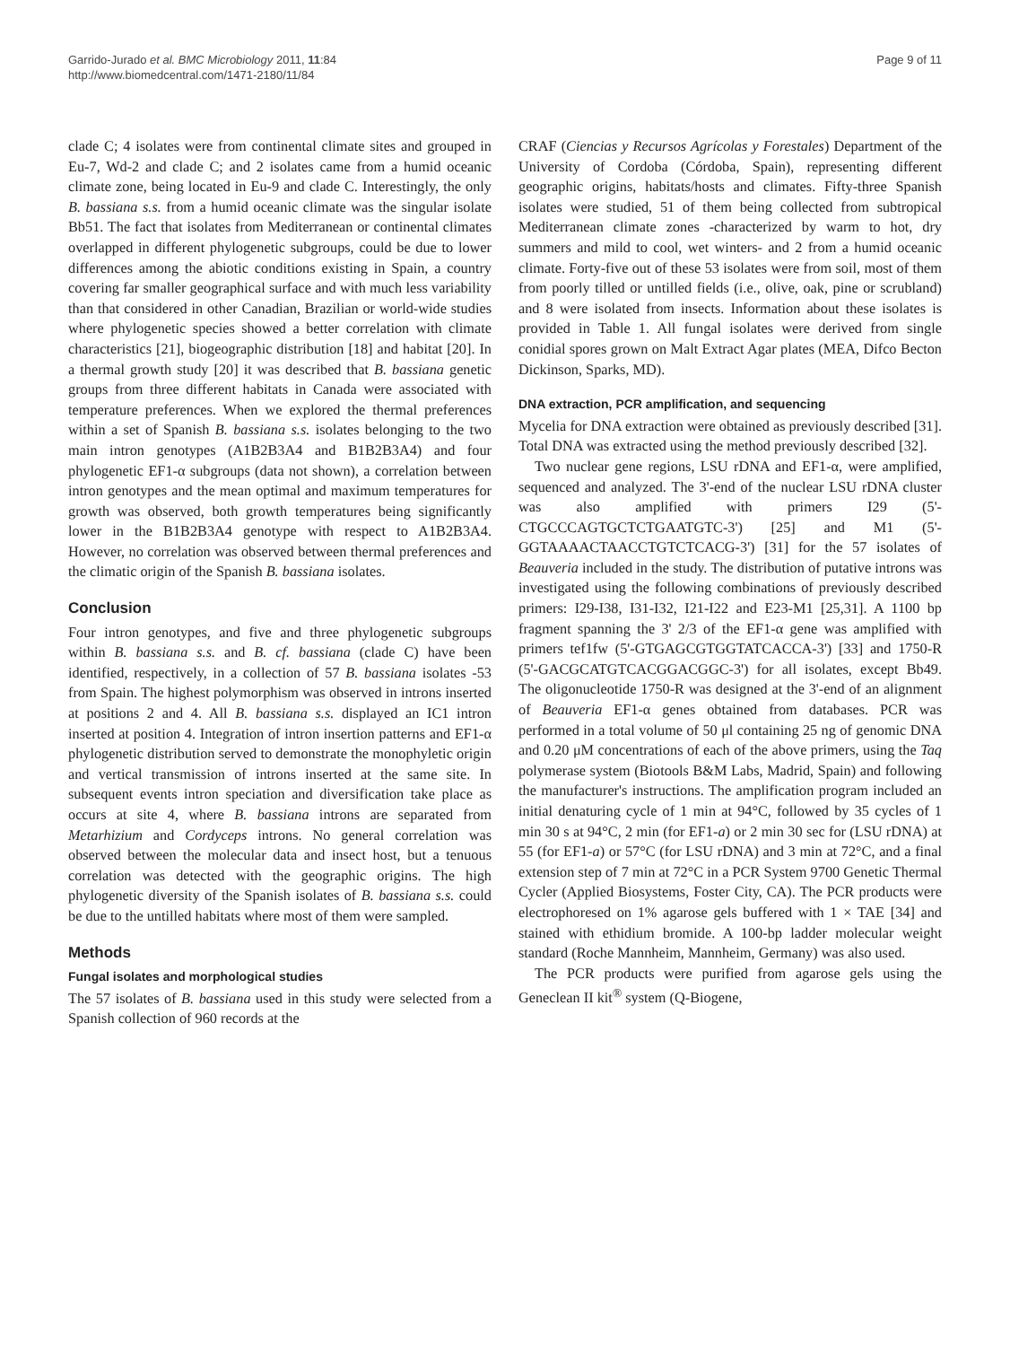Garrido-Jurado et al. BMC Microbiology 2011, 11:84
http://www.biomedcentral.com/1471-2180/11/84
Page 9 of 11
clade C; 4 isolates were from continental climate sites and grouped in Eu-7, Wd-2 and clade C; and 2 isolates came from a humid oceanic climate zone, being located in Eu-9 and clade C. Interestingly, the only B. bassiana s.s. from a humid oceanic climate was the singular isolate Bb51. The fact that isolates from Mediterranean or continental climates overlapped in different phylogenetic subgroups, could be due to lower differences among the abiotic conditions existing in Spain, a country covering far smaller geographical surface and with much less variability than that considered in other Canadian, Brazilian or world-wide studies where phylogenetic species showed a better correlation with climate characteristics [21], biogeographic distribution [18] and habitat [20]. In a thermal growth study [20] it was described that B. bassiana genetic groups from three different habitats in Canada were associated with temperature preferences. When we explored the thermal preferences within a set of Spanish B. bassiana s.s. isolates belonging to the two main intron genotypes (A1B2B3A4 and B1B2B3A4) and four phylogenetic EF1-α subgroups (data not shown), a correlation between intron genotypes and the mean optimal and maximum temperatures for growth was observed, both growth temperatures being significantly lower in the B1B2B3A4 genotype with respect to A1B2B3A4. However, no correlation was observed between thermal preferences and the climatic origin of the Spanish B. bassiana isolates.
Conclusion
Four intron genotypes, and five and three phylogenetic subgroups within B. bassiana s.s. and B. cf. bassiana (clade C) have been identified, respectively, in a collection of 57 B. bassiana isolates -53 from Spain. The highest polymorphism was observed in introns inserted at positions 2 and 4. All B. bassiana s.s. displayed an IC1 intron inserted at position 4. Integration of intron insertion patterns and EF1-α phylogenetic distribution served to demonstrate the monophyletic origin and vertical transmission of introns inserted at the same site. In subsequent events intron speciation and diversification take place as occurs at site 4, where B. bassiana introns are separated from Metarhizium and Cordyceps introns. No general correlation was observed between the molecular data and insect host, but a tenuous correlation was detected with the geographic origins. The high phylogenetic diversity of the Spanish isolates of B. bassiana s.s. could be due to the untilled habitats where most of them were sampled.
Methods
Fungal isolates and morphological studies
The 57 isolates of B. bassiana used in this study were selected from a Spanish collection of 960 records at the
CRAF (Ciencias y Recursos Agrícolas y Forestales) Department of the University of Cordoba (Córdoba, Spain), representing different geographic origins, habitats/hosts and climates. Fifty-three Spanish isolates were studied, 51 of them being collected from subtropical Mediterranean climate zones -characterized by warm to hot, dry summers and mild to cool, wet winters- and 2 from a humid oceanic climate. Forty-five out of these 53 isolates were from soil, most of them from poorly tilled or untilled fields (i.e., olive, oak, pine or scrubland) and 8 were isolated from insects. Information about these isolates is provided in Table 1. All fungal isolates were derived from single conidial spores grown on Malt Extract Agar plates (MEA, Difco Becton Dickinson, Sparks, MD).
DNA extraction, PCR amplification, and sequencing
Mycelia for DNA extraction were obtained as previously described [31]. Total DNA was extracted using the method previously described [32].
Two nuclear gene regions, LSU rDNA and EF1-α, were amplified, sequenced and analyzed. The 3'-end of the nuclear LSU rDNA cluster was also amplified with primers I29 (5'-CTGCCCAGTGCTCTGAATGTC-3') [25] and M1 (5'-GGTAAAACTAACCTGTCTCACG-3') [31] for the 57 isolates of Beauveria included in the study. The distribution of putative introns was investigated using the following combinations of previously described primers: I29-I38, I31-I32, I21-I22 and E23-M1 [25,31]. A 1100 bp fragment spanning the 3' 2/3 of the EF1-α gene was amplified with primers tef1fw (5'-GTGAGCGTGGTATCACCA-3') [33] and 1750-R (5'-GACGCATGTCACGGACGGC-3') for all isolates, except Bb49. The oligonucleotide 1750-R was designed at the 3'-end of an alignment of Beauveria EF1-α genes obtained from databases. PCR was performed in a total volume of 50 μl containing 25 ng of genomic DNA and 0.20 μM concentrations of each of the above primers, using the Taq polymerase system (Biotools B&M Labs, Madrid, Spain) and following the manufacturer's instructions. The amplification program included an initial denaturing cycle of 1 min at 94°C, followed by 35 cycles of 1 min 30 s at 94°C, 2 min (for EF1-a) or 2 min 30 sec for (LSU rDNA) at 55 (for EF1-a) or 57°C (for LSU rDNA) and 3 min at 72°C, and a final extension step of 7 min at 72°C in a PCR System 9700 Genetic Thermal Cycler (Applied Biosystems, Foster City, CA). The PCR products were electrophoresed on 1% agarose gels buffered with 1 × TAE [34] and stained with ethidium bromide. A 100-bp ladder molecular weight standard (Roche Mannheim, Mannheim, Germany) was also used.
The PCR products were purified from agarose gels using the Geneclean II kit<sup>®</sup> system (Q-Biogene,